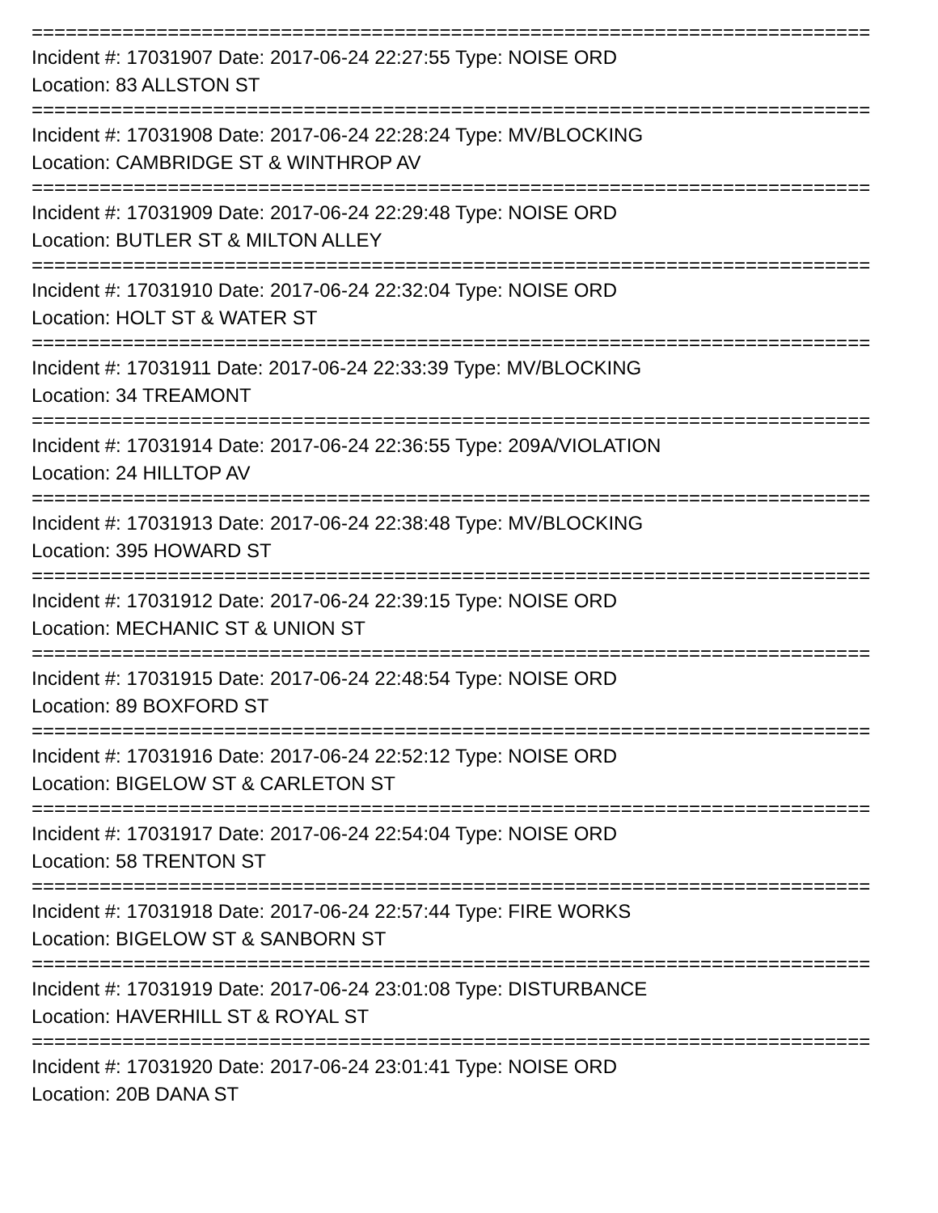==========================================================================
Incident #: 17031907 Date: 2017-06-24 22:27:55 Type: NOISE ORD
Location: 83 ALLSTON ST
==========================================================================
Incident #: 17031908 Date: 2017-06-24 22:28:24 Type: MV/BLOCKING
Location: CAMBRIDGE ST & WINTHROP AV
==========================================================================
Incident #: 17031909 Date: 2017-06-24 22:29:48 Type: NOISE ORD
Location: BUTLER ST & MILTON ALLEY
==========================================================================
Incident #: 17031910 Date: 2017-06-24 22:32:04 Type: NOISE ORD
Location: HOLT ST & WATER ST
==========================================================================
Incident #: 17031911 Date: 2017-06-24 22:33:39 Type: MV/BLOCKING
Location: 34 TREAMONT
==========================================================================
Incident #: 17031914 Date: 2017-06-24 22:36:55 Type: 209A/VIOLATION
Location: 24 HILLTOP AV
==========================================================================
Incident #: 17031913 Date: 2017-06-24 22:38:48 Type: MV/BLOCKING
Location: 395 HOWARD ST
==========================================================================
Incident #: 17031912 Date: 2017-06-24 22:39:15 Type: NOISE ORD
Location: MECHANIC ST & UNION ST
==========================================================================
Incident #: 17031915 Date: 2017-06-24 22:48:54 Type: NOISE ORD
Location: 89 BOXFORD ST
==========================================================================
Incident #: 17031916 Date: 2017-06-24 22:52:12 Type: NOISE ORD
Location: BIGELOW ST & CARLETON ST
==========================================================================
Incident #: 17031917 Date: 2017-06-24 22:54:04 Type: NOISE ORD
Location: 58 TRENTON ST
==========================================================================
Incident #: 17031918 Date: 2017-06-24 22:57:44 Type: FIRE WORKS
Location: BIGELOW ST & SANBORN ST
==========================================================================
Incident #: 17031919 Date: 2017-06-24 23:01:08 Type: DISTURBANCE
Location: HAVERHILL ST & ROYAL ST
==========================================================================
Incident #: 17031920 Date: 2017-06-24 23:01:41 Type: NOISE ORD
Location: 20B DANA ST